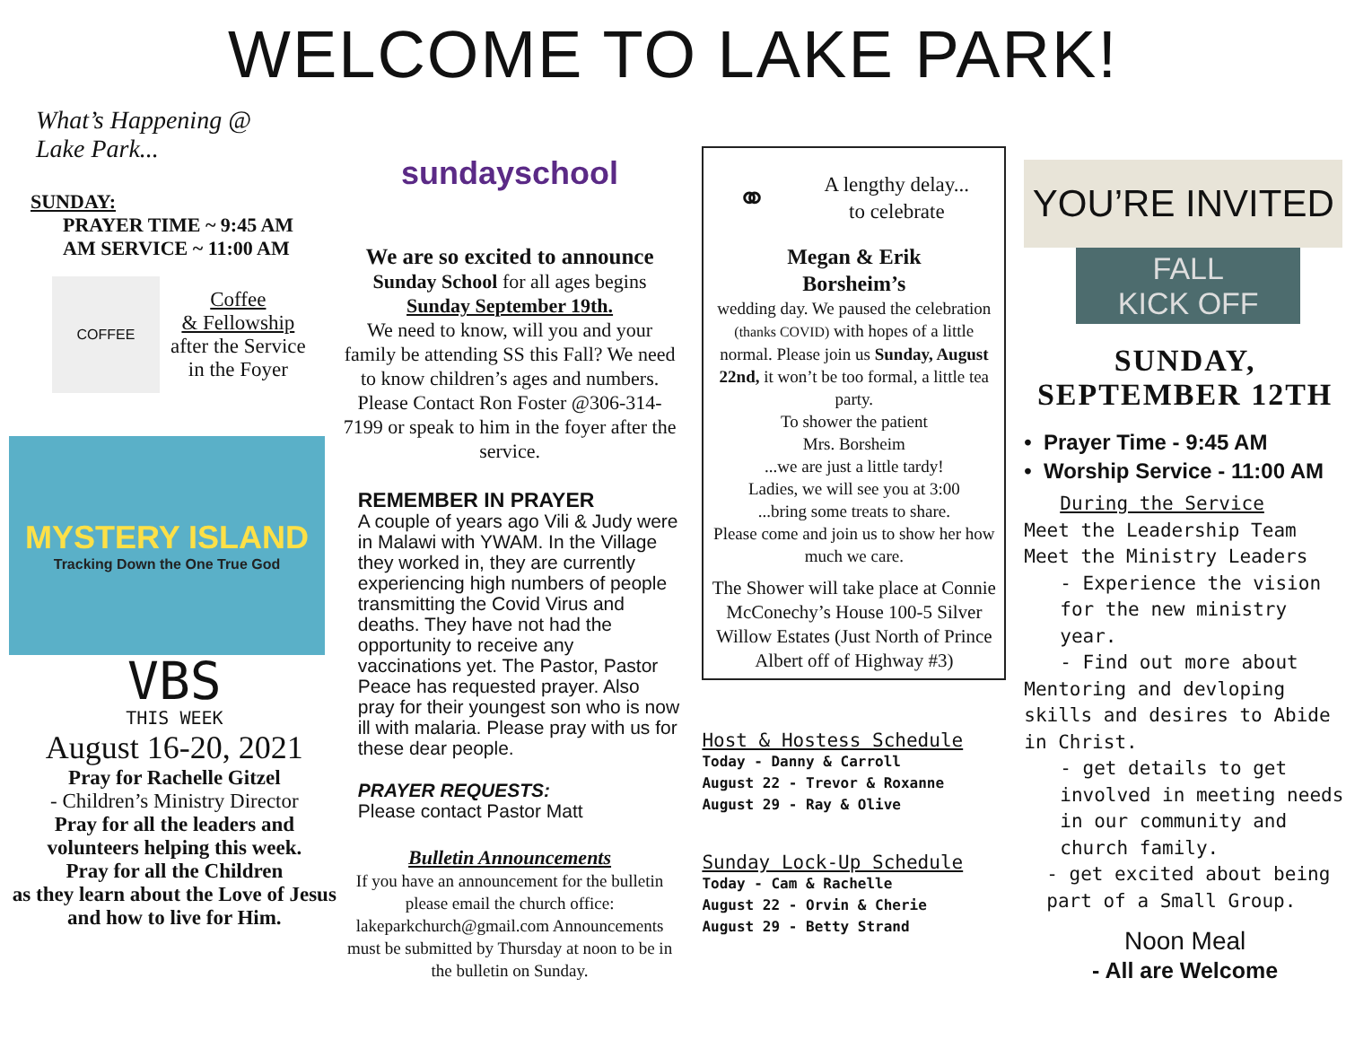WELCOME TO LAKE PARK!
What’s Happening @
Lake Park...
SUNDAY:
PRAYER TIME ~ 9:45 AM
AM SERVICE ~ 11:00 AM
COFFEE
Coffee
& Fellowship
after the Service
in the Foyer
MYSTERY ISLAND
Tracking Down the One True God
VBS
THIS WEEK
August 16-20, 2021
Pray for Rachelle Gitzel
- Children’s Ministry Director
Pray for all the leaders and volunteers helping this week.
Pray for all the Children
as they learn about the Love of Jesus and how to live for Him.
sundayschool
We are so excited to announce
Sunday School for all ages begins
Sunday September 19th.
We need to know, will you and your family be attending SS this Fall? We need to know children’s ages and numbers.
Please Contact Ron Foster @306-314-7199 or speak to him in the foyer after the service.
REMEMBER IN PRAYER
A couple of years ago Vili & Judy were in Malawi with YWAM. In the Village they worked in, they are currently experiencing high numbers of people transmitting the Covid Virus and deaths. They have not had the opportunity to receive any vaccinations yet. The Pastor, Pastor Peace has requested prayer. Also pray for their youngest son who is now ill with malaria. Please pray with us for these dear people.
PRAYER REQUESTS:
Please contact Pastor Matt
Bulletin Announcements
If you have an announcement for the bulletin please email the church office: lakeparkchurch@gmail.com Announcements must be submitted by Thursday at noon to be in the bulletin on Sunday.
⚭
A lengthy delay...
to celebrate
Megan & Erik
Borsheim’s
wedding day. We paused the celebration (thanks COVID) with hopes of a little normal. Please join us Sunday, August 22nd, it won’t be too formal, a little tea party.
To shower the patient
Mrs. Borsheim
...we are just a little tardy!
Ladies, we will see you at 3:00
...bring some treats to share.
Please come and join us to show her how much we care.
The Shower will take place at Connie McConechy’s House 100-5 Silver Willow Estates (Just North of Prince Albert off of Highway #3)
Host & Hostess Schedule
Today - Danny & Carroll
August 22 - Trevor & Roxanne
August 29 - Ray & Olive
Sunday Lock-Up Schedule
Today - Cam & Rachelle
August 22 - Orvin & Cherie
August 29 - Betty Strand
YOU’RE INVITED
FALL
KICK OFF
SUNDAY,
SEPTEMBER 12TH
• Prayer Time - 9:45 AM
• Worship Service - 11:00 AM
During the Service
Meet the Leadership Team
Meet the Ministry Leaders
- Experience the vision for the new ministry year.
- Find out more about
Mentoring and devloping skills and desires to Abide in Christ.
- get details to get involved in meeting needs in our community and church family.
- get excited about being part of a Small Group.
Noon Meal
- All are Welcome